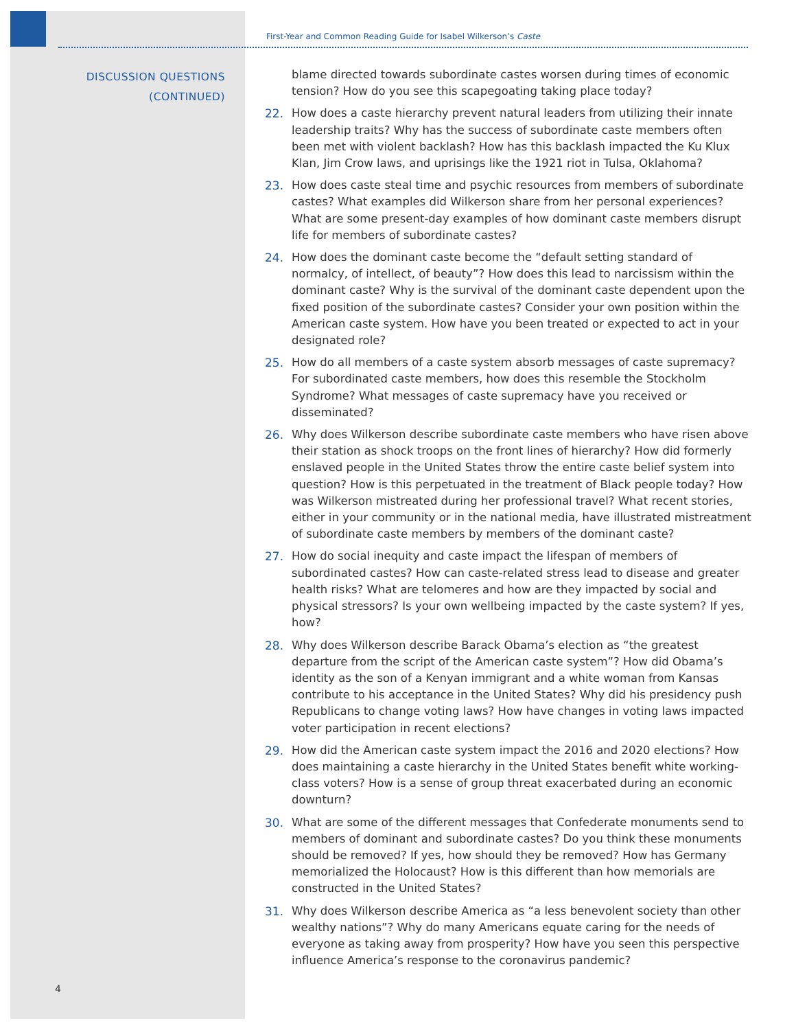First-Year and Common Reading Guide for Isabel Wilkerson’s Caste
DISCUSSION QUESTIONS
(CONTINUED)
blame directed towards subordinate castes worsen during times of economic tension? How do you see this scapegoating taking place today?
22. How does a caste hierarchy prevent natural leaders from utilizing their innate leadership traits? Why has the success of subordinate caste members often been met with violent backlash? How has this backlash impacted the Ku Klux Klan, Jim Crow laws, and uprisings like the 1921 riot in Tulsa, Oklahoma?
23. How does caste steal time and psychic resources from members of subordinate castes? What examples did Wilkerson share from her personal experiences? What are some present-day examples of how dominant caste members disrupt life for members of subordinate castes?
24. How does the dominant caste become the “default setting standard of normalcy, of intellect, of beauty”? How does this lead to narcissism within the dominant caste? Why is the survival of the dominant caste dependent upon the fixed position of the subordinate castes? Consider your own position within the American caste system. How have you been treated or expected to act in your designated role?
25. How do all members of a caste system absorb messages of caste supremacy? For subordinated caste members, how does this resemble the Stockholm Syndrome? What messages of caste supremacy have you received or disseminated?
26. Why does Wilkerson describe subordinate caste members who have risen above their station as shock troops on the front lines of hierarchy? How did formerly enslaved people in the United States throw the entire caste belief system into question? How is this perpetuated in the treatment of Black people today? How was Wilkerson mistreated during her professional travel? What recent stories, either in your community or in the national media, have illustrated mistreatment of subordinate caste members by members of the dominant caste?
27. How do social inequity and caste impact the lifespan of members of subordinated castes? How can caste-related stress lead to disease and greater health risks? What are telomeres and how are they impacted by social and physical stressors? Is your own wellbeing impacted by the caste system? If yes, how?
28. Why does Wilkerson describe Barack Obama’s election as “the greatest departure from the script of the American caste system”? How did Obama’s identity as the son of a Kenyan immigrant and a white woman from Kansas contribute to his acceptance in the United States? Why did his presidency push Republicans to change voting laws? How have changes in voting laws impacted voter participation in recent elections?
29. How did the American caste system impact the 2016 and 2020 elections? How does maintaining a caste hierarchy in the United States benefit white working-class voters? How is a sense of group threat exacerbated during an economic downturn?
30. What are some of the different messages that Confederate monuments send to members of dominant and subordinate castes? Do you think these monuments should be removed? If yes, how should they be removed? How has Germany memorialized the Holocaust? How is this different than how memorials are constructed in the United States?
31. Why does Wilkerson describe America as “a less benevolent society than other wealthy nations”? Why do many Americans equate caring for the needs of everyone as taking away from prosperity? How have you seen this perspective influence America’s response to the coronavirus pandemic?
4